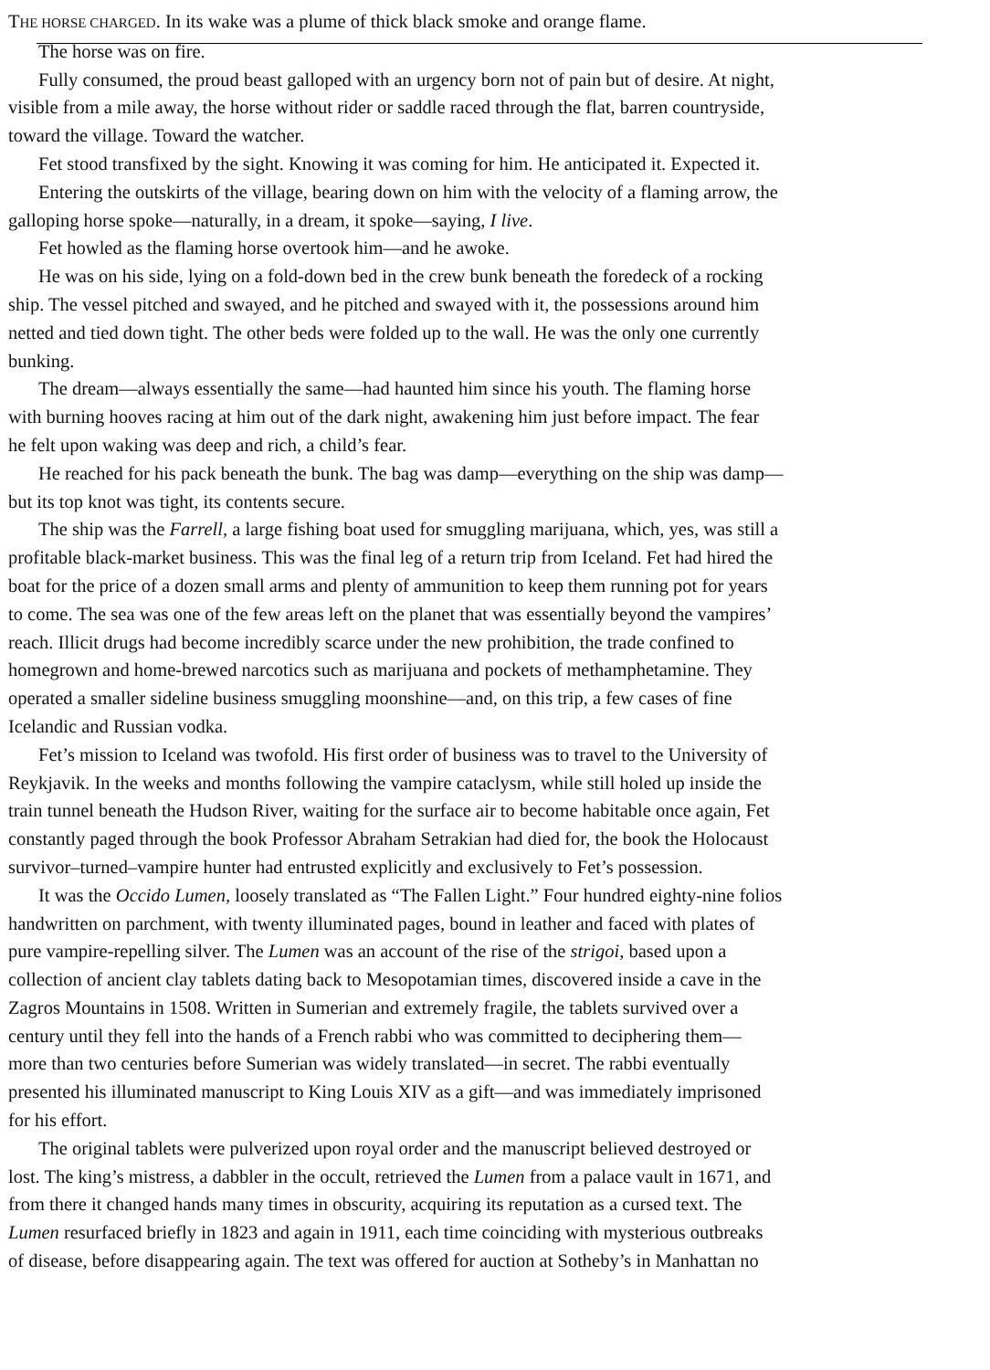THE HORSE CHARGED. In its wake was a plume of thick black smoke and orange flame.
The horse was on fire.
Fully consumed, the proud beast galloped with an urgency born not of pain but of desire. At night,
visible from a mile away, the horse without rider or saddle raced through the flat, barren countryside,
toward the village. Toward the watcher.
Fet stood transfixed by the sight. Knowing it was coming for him. He anticipated it. Expected it.
Entering the outskirts of the village, bearing down on him with the velocity of a flaming arrow, the
galloping horse spoke—naturally, in a dream, it spoke—saying, I live.
Fet howled as the flaming horse overtook him—and he awoke.
He was on his side, lying on a fold-down bed in the crew bunk beneath the foredeck of a rocking
ship. The vessel pitched and swayed, and he pitched and swayed with it, the possessions around him
netted and tied down tight. The other beds were folded up to the wall. He was the only one currently
bunking.
The dream—always essentially the same—had haunted him since his youth. The flaming horse
with burning hooves racing at him out of the dark night, awakening him just before impact. The fear
he felt upon waking was deep and rich, a child’s fear.
He reached for his pack beneath the bunk. The bag was damp—everything on the ship was damp—
but its top knot was tight, its contents secure.
The ship was the Farrell, a large fishing boat used for smuggling marijuana, which, yes, was still a
profitable black-market business. This was the final leg of a return trip from Iceland. Fet had hired the
boat for the price of a dozen small arms and plenty of ammunition to keep them running pot for years
to come. The sea was one of the few areas left on the planet that was essentially beyond the vampires’
reach. Illicit drugs had become incredibly scarce under the new prohibition, the trade confined to
homegrown and home-brewed narcotics such as marijuana and pockets of methamphetamine. They
operated a smaller sideline business smuggling moonshine—and, on this trip, a few cases of fine
Icelandic and Russian vodka.
Fet’s mission to Iceland was twofold. His first order of business was to travel to the University of
Reykjavik. In the weeks and months following the vampire cataclysm, while still holed up inside the
train tunnel beneath the Hudson River, waiting for the surface air to become habitable once again, Fet
constantly paged through the book Professor Abraham Setrakian had died for, the book the Holocaust
survivor–turned–vampire hunter had entrusted explicitly and exclusively to Fet’s possession.
It was the Occido Lumen, loosely translated as “The Fallen Light.” Four hundred eighty-nine folios
handwritten on parchment, with twenty illuminated pages, bound in leather and faced with plates of
pure vampire-repelling silver. The Lumen was an account of the rise of the strigoi, based upon a
collection of ancient clay tablets dating back to Mesopotamian times, discovered inside a cave in the
Zagros Mountains in 1508. Written in Sumerian and extremely fragile, the tablets survived over a
century until they fell into the hands of a French rabbi who was committed to deciphering them—
more than two centuries before Sumerian was widely translated—in secret. The rabbi eventually
presented his illuminated manuscript to King Louis XIV as a gift—and was immediately imprisoned
for his effort.
The original tablets were pulverized upon royal order and the manuscript believed destroyed or
lost. The king’s mistress, a dabbler in the occult, retrieved the Lumen from a palace vault in 1671, and
from there it changed hands many times in obscurity, acquiring its reputation as a cursed text. The
Lumen resurfaced briefly in 1823 and again in 1911, each time coinciding with mysterious outbreaks
of disease, before disappearing again. The text was offered for auction at Sotheby’s in Manhattan no